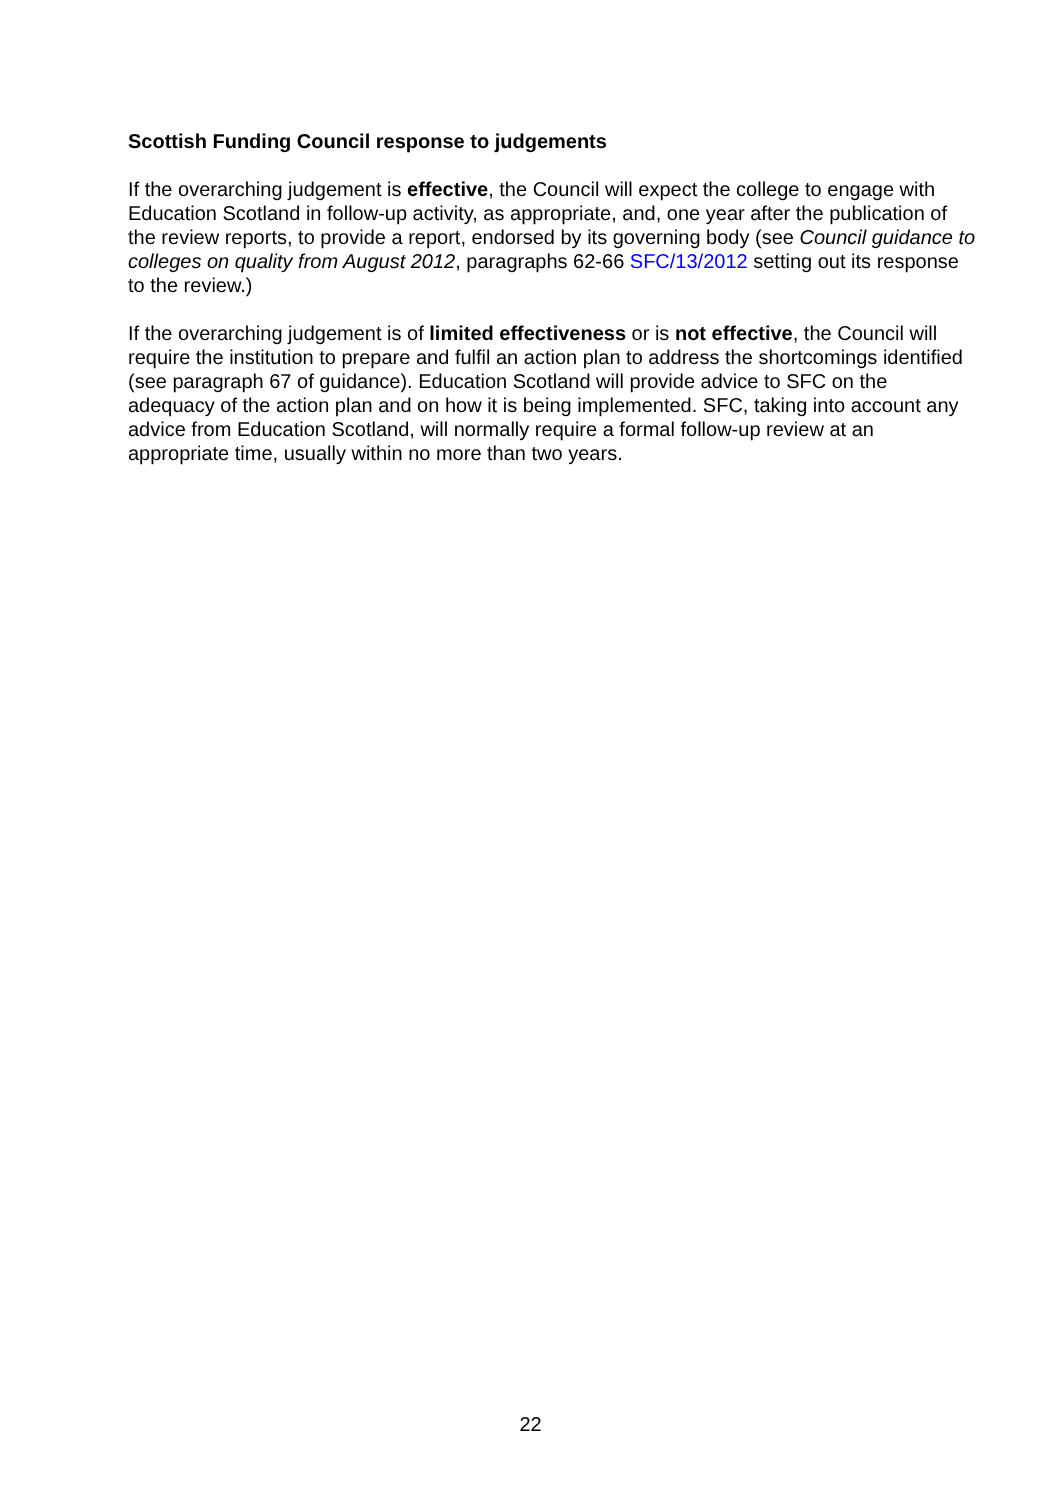Scottish Funding Council response to judgements
If the overarching judgement is effective, the Council will expect the college to engage with Education Scotland in follow-up activity, as appropriate, and, one year after the publication of the review reports, to provide a report, endorsed by its governing body (see Council guidance to colleges on quality from August 2012, paragraphs 62-66 SFC/13/2012 setting out its response to the review.)
If the overarching judgement is of limited effectiveness or is not effective, the Council will require the institution to prepare and fulfil an action plan to address the shortcomings identified (see paragraph 67 of guidance). Education Scotland will provide advice to SFC on the adequacy of the action plan and on how it is being implemented. SFC, taking into account any advice from Education Scotland, will normally require a formal follow-up review at an appropriate time, usually within no more than two years.
22